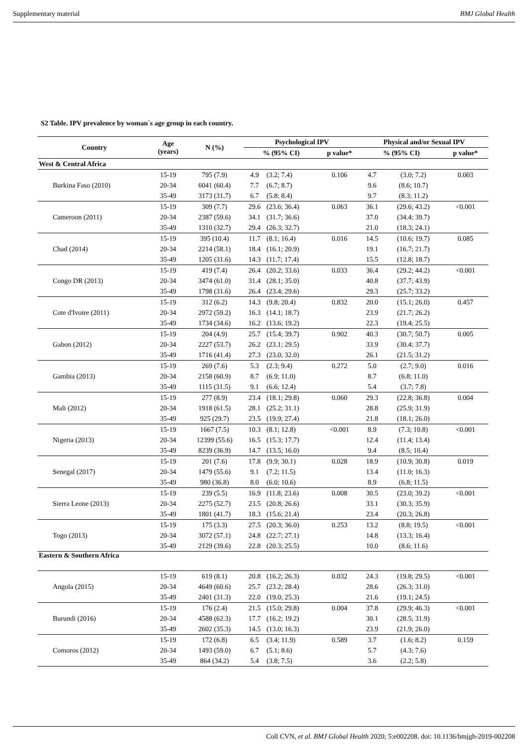Supplementary material BMJ Global Health
S2 Table. IPV prevalence by woman´s age group in each country.
| Country | Age (years) | N (%) | Psychological IPV | | | Physical and/or Sexual IPV | | |
| --- | --- | --- | --- | --- | --- | --- | --- | --- |
| | | | % (95% CI) | | p value* | % (95% CI) | | p value* |
| West & Central Africa | | | | | | | | |
| Burkina Faso (2010) | 15-19 | 795 (7.9) | 4.9 | (3.2; 7.4) | 0.106 | 4.7 | (3.0; 7.2) | 0.003 |
| | 20-34 | 6041 (60.4) | 7.7 | (6.7; 8.7) | | 9.6 | (8.6; 10.7) | |
| | 35-49 | 3173 (31.7) | 6.7 | (5.8; 8.4) | | 9.7 | (8.3; 11.2) | |
| Cameroon (2011) | 15-19 | 309 (7.7) | 29.6 | (23.6; 36.4) | 0.063 | 36.1 | (29.6; 43.2) | <0.001 |
| | 20-34 | 2387 (59.6) | 34.1 | (31.7; 36.6) | | 37.0 | (34.4; 39.7) | |
| | 35-49 | 1310 (32.7) | 29.4 | (26.3; 32.7) | | 21.0 | (18.3; 24.1) | |
| Chad (2014) | 15-19 | 395 (10.4) | 11.7 | (8.1; 16.4) | 0.016 | 14.5 | (10.6; 19.7) | 0.085 |
| | 20-34 | 2214 (58.1) | 18.4 | (16.1; 20.9) | | 19.1 | (16.7; 21.7) | |
| | 35-49 | 1205 (31.6) | 14.3 | (11.7; 17.4) | | 15.5 | (12.8; 18.7) | |
| Congo DR (2013) | 15-19 | 419 (7.4) | 26.4 | (20.2; 33.6) | 0.033 | 36.4 | (29.2; 44.2) | <0.001 |
| | 20-34 | 3474 (61.0) | 31.4 | (28.1; 35.0) | | 40.8 | (37.7; 43.9) | |
| | 35-49 | 1798 (31.6) | 26.4 | (23.4; 29.6) | | 29.3 | (25.7; 33.2) | |
| Cote d'Ivoire (2011) | 15-19 | 312 (6.2) | 14.3 | (9.8; 20.4) | 0.832 | 20.0 | (15.1; 26.0) | 0.457 |
| | 20-34 | 2972 (59.2) | 16.3 | (14.1; 18.7) | | 23.9 | (21.7; 26.2) | |
| | 35-49 | 1734 (34.6) | 16.2 | (13.6; 19.2) | | 22.3 | (19.4; 25.5) | |
| Gabon (2012) | 15-19 | 204 (4.9) | 25.7 | (15.4; 39.7) | 0.902 | 40.3 | (30.7; 50.7) | 0.005 |
| | 20-34 | 2227 (53.7) | 26.2 | (23.1; 29.5) | | 33.9 | (30.4; 37.7) | |
| | 35-49 | 1716 (41.4) | 27.3 | (23.0; 32.0) | | 26.1 | (21.5; 31.2) | |
| Gambia (2013) | 15-19 | 269 (7.6) | 5.3 | (2.3; 9.4) | 0.272 | 5.0 | (2.7; 9.0) | 0.016 |
| | 20-34 | 2158 (60.9) | 8.7 | (6.9; 11.0) | | 8.7 | (6.8; 11.0) | |
| | 35-49 | 1115 (31.5) | 9.1 | (6.6; 12.4) | | 5.4 | (3.7; 7.8) | |
| Mali (2012) | 15-19 | 277 (8.9) | 23.4 | (18.1; 29.8) | 0.060 | 29.3 | (22.8; 36.8) | 0.004 |
| | 20-34 | 1918 (61.5) | 28.1 | (25.2; 31.1) | | 28.8 | (25.9; 31.9) | |
| | 35-49 | 925 (29.7) | 23.5 | (19.9; 27.4) | | 21.8 | (18.1; 26.0) | |
| Nigeria (2013) | 15-19 | 1667 (7.5) | 10.3 | (8.1; 12.8) | <0.001 | 8.9 | (7.3; 10.8) | <0.001 |
| | 20-34 | 12399 (55.6) | 16.5 | (15.3; 17.7) | | 12.4 | (11.4; 13.4) | |
| | 35-49 | 8239 (36.9) | 14.7 | (13.5; 16.0) | | 9.4 | (8.5; 10.4) | |
| Senegal (2017) | 15-19 | 201 (7.6) | 17.8 | (9.9; 30.1) | 0.028 | 18.9 | (10.9; 30.8) | 0.019 |
| | 20-34 | 1479 (55.6) | 9.1 | (7.2; 11.5) | | 13.4 | (11.0; 16.3) | |
| | 35-49 | 980 (36.8) | 8.0 | (6.0; 10.6) | | 8.9 | (6.8; 11.5) | |
| Sierra Leone (2013) | 15-19 | 239 (5.5) | 16.9 | (11.8; 23.6) | 0.008 | 30.5 | (23.0; 39.2) | <0.001 |
| | 20-34 | 2275 (52.7) | 23.5 | (20.8; 26.6) | | 33.1 | (30.3; 35.9) | |
| | 35-49 | 1801 (41.7) | 18.3 | (15.6; 21.4) | | 23.4 | (20.3; 26.8) | |
| Togo (2013) | 15-19 | 175 (3.3) | 27.5 | (20.3; 36.0) | 0.253 | 13.2 | (8.8; 19.5) | <0.001 |
| | 20-34 | 3072 (57.1) | 24.8 | (22.7; 27.1) | | 14.8 | (13.3; 16.4) | |
| | 35-49 | 2129 (39.6) | 22.8 | (20.3; 25.5) | | 10.0 | (8.6; 11.6) | |
| Eastern & Southern Africa | | | | | | | | |
| Angola (2015) | 15-19 | 619 (8.1) | 20.8 | (16.2; 26.3) | 0.032 | 24.3 | (19.8; 29.5) | <0.001 |
| | 20-34 | 4649 (60.6) | 25.7 | (23.2; 28.4) | | 28.6 | (26.3; 31.0) | |
| | 35-49 | 2401 (31.3) | 22.0 | (19.0; 25.3) | | 21.6 | (19.1; 24.5) | |
| Burundi (2016) | 15-19 | 176 (2.4) | 21.5 | (15.0; 29.8) | 0.004 | 37.8 | (29.9; 46.3) | <0.001 |
| | 20-34 | 4588 (62.3) | 17.7 | (16.2; 19.2) | | 30.1 | (28.5; 31.9) | |
| | 35-49 | 2602 (35.3) | 14.5 | (13.0; 16.3) | | 23.9 | (21.9; 26.0) | |
| Comoros (2012) | 15-19 | 172 (6.8) | 6.5 | (3.4; 11.9) | 0.589 | 3.7 | (1.6; 8.2) | 0.159 |
| | 20-34 | 1493 (59.0) | 6.7 | (5.1; 8.6) | | 5.7 | (4.3; 7.6) | |
| | 35-49 | 864 (34.2) | 5.4 | (3.8; 7.5) | | 3.6 | (2.2; 5.8) | |
Coll CVN, et al. BMJ Global Health 2020; 5:e002208. doi: 10.1136/bmjgh-2019-002208